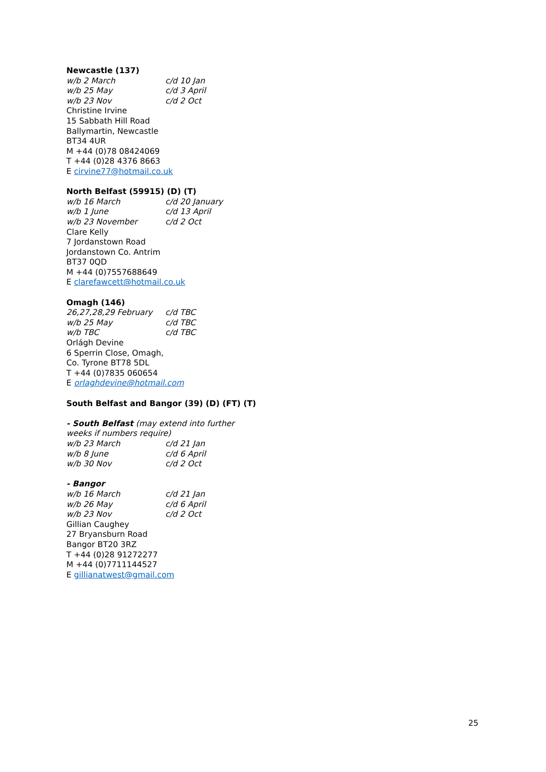Newcastle (137)
w/b 2 March c/d 10 Jan
w/b 25 May c/d 3 April
w/b 23 Nov c/d 2 Oct
Christine Irvine
15 Sabbath Hill Road
Ballymartin, Newcastle
BT34 4UR
M +44 (0)78 08424069
T +44 (0)28 4376 8663
E cirvine77@hotmail.co.uk
North Belfast (59915) (D) (T)
w/b 16 March c/d 20 January
w/b 1 June c/d 13 April
w/b 23 November c/d 2 Oct
Clare Kelly
7 Jordanstown Road
Jordanstown Co. Antrim
BT37 0QD
M +44 (0)7557688649
E clarefawcett@hotmail.co.uk
Omagh (146)
26,27,28,29 February c/d TBC
w/b 25 May c/d TBC
w/b TBC c/d TBC
Orlágh Devine
6 Sperrin Close, Omagh,
Co. Tyrone BT78 5DL
T +44 (0)7835 060654
E orlaghdevine@hotmail.com
South Belfast and Bangor (39) (D) (FT) (T)
- South Belfast (may extend into further weeks if numbers require)
w/b 23 March c/d 21 Jan
w/b 8 June c/d 6 April
w/b 30 Nov c/d 2 Oct
- Bangor
w/b 16 March c/d 21 Jan
w/b 26 May c/d 6 April
w/b 23 Nov c/d 2 Oct
Gillian Caughey
27 Bryansburn Road
Bangor BT20 3RZ
T +44 (0)28 91272277
M +44 (0)7711144527
E gillianatwest@gmail.com
25